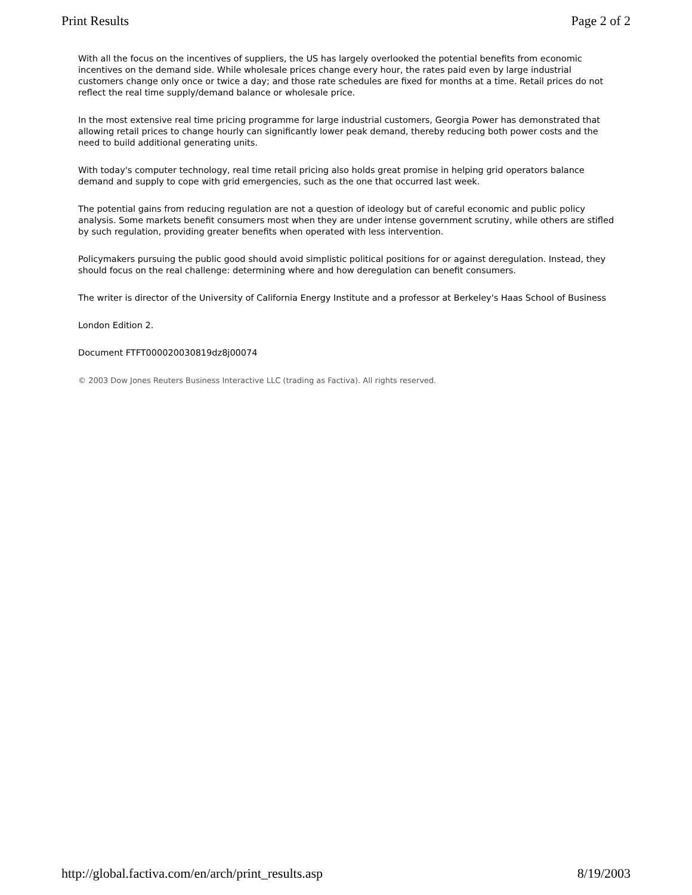Print Results Page 2 of 2
With all the focus on the incentives of suppliers, the US has largely overlooked the potential benefits from economic incentives on the demand side. While wholesale prices change every hour, the rates paid even by large industrial customers change only once or twice a day; and those rate schedules are fixed for months at a time. Retail prices do not reflect the real time supply/demand balance or wholesale price.
In the most extensive real time pricing programme for large industrial customers, Georgia Power has demonstrated that allowing retail prices to change hourly can significantly lower peak demand, thereby reducing both power costs and the need to build additional generating units.
With today's computer technology, real time retail pricing also holds great promise in helping grid operators balance demand and supply to cope with grid emergencies, such as the one that occurred last week.
The potential gains from reducing regulation are not a question of ideology but of careful economic and public policy analysis. Some markets benefit consumers most when they are under intense government scrutiny, while others are stifled by such regulation, providing greater benefits when operated with less intervention.
Policymakers pursuing the public good should avoid simplistic political positions for or against deregulation. Instead, they should focus on the real challenge: determining where and how deregulation can benefit consumers.
The writer is director of the University of California Energy Institute and a professor at Berkeley's Haas School of Business
London Edition 2.
Document FTFT000020030819dz8j00074
© 2003 Dow Jones Reuters Business Interactive LLC (trading as Factiva). All rights reserved.
http://global.factiva.com/en/arch/print_results.asp 8/19/2003